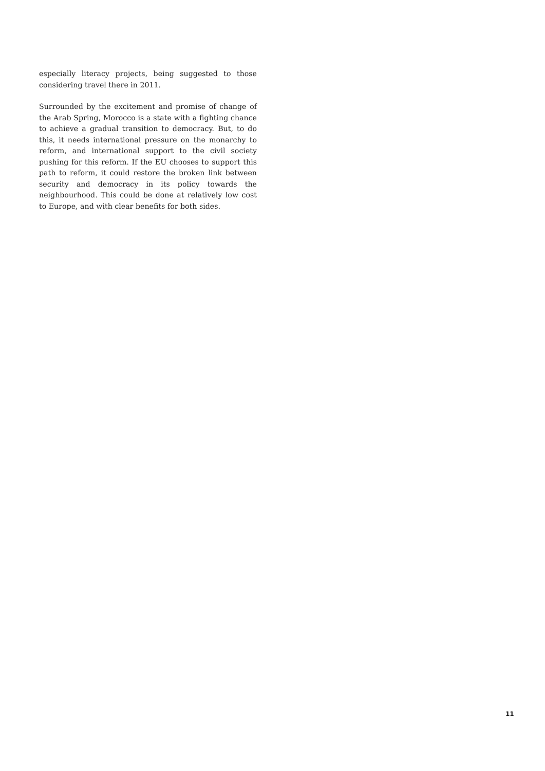especially literacy projects, being suggested to those considering travel there in 2011.
Surrounded by the excitement and promise of change of the Arab Spring, Morocco is a state with a fighting chance to achieve a gradual transition to democracy. But, to do this, it needs international pressure on the monarchy to reform, and international support to the civil society pushing for this reform. If the EU chooses to support this path to reform, it could restore the broken link between security and democracy in its policy towards the neighbourhood. This could be done at relatively low cost to Europe, and with clear benefits for both sides.
11